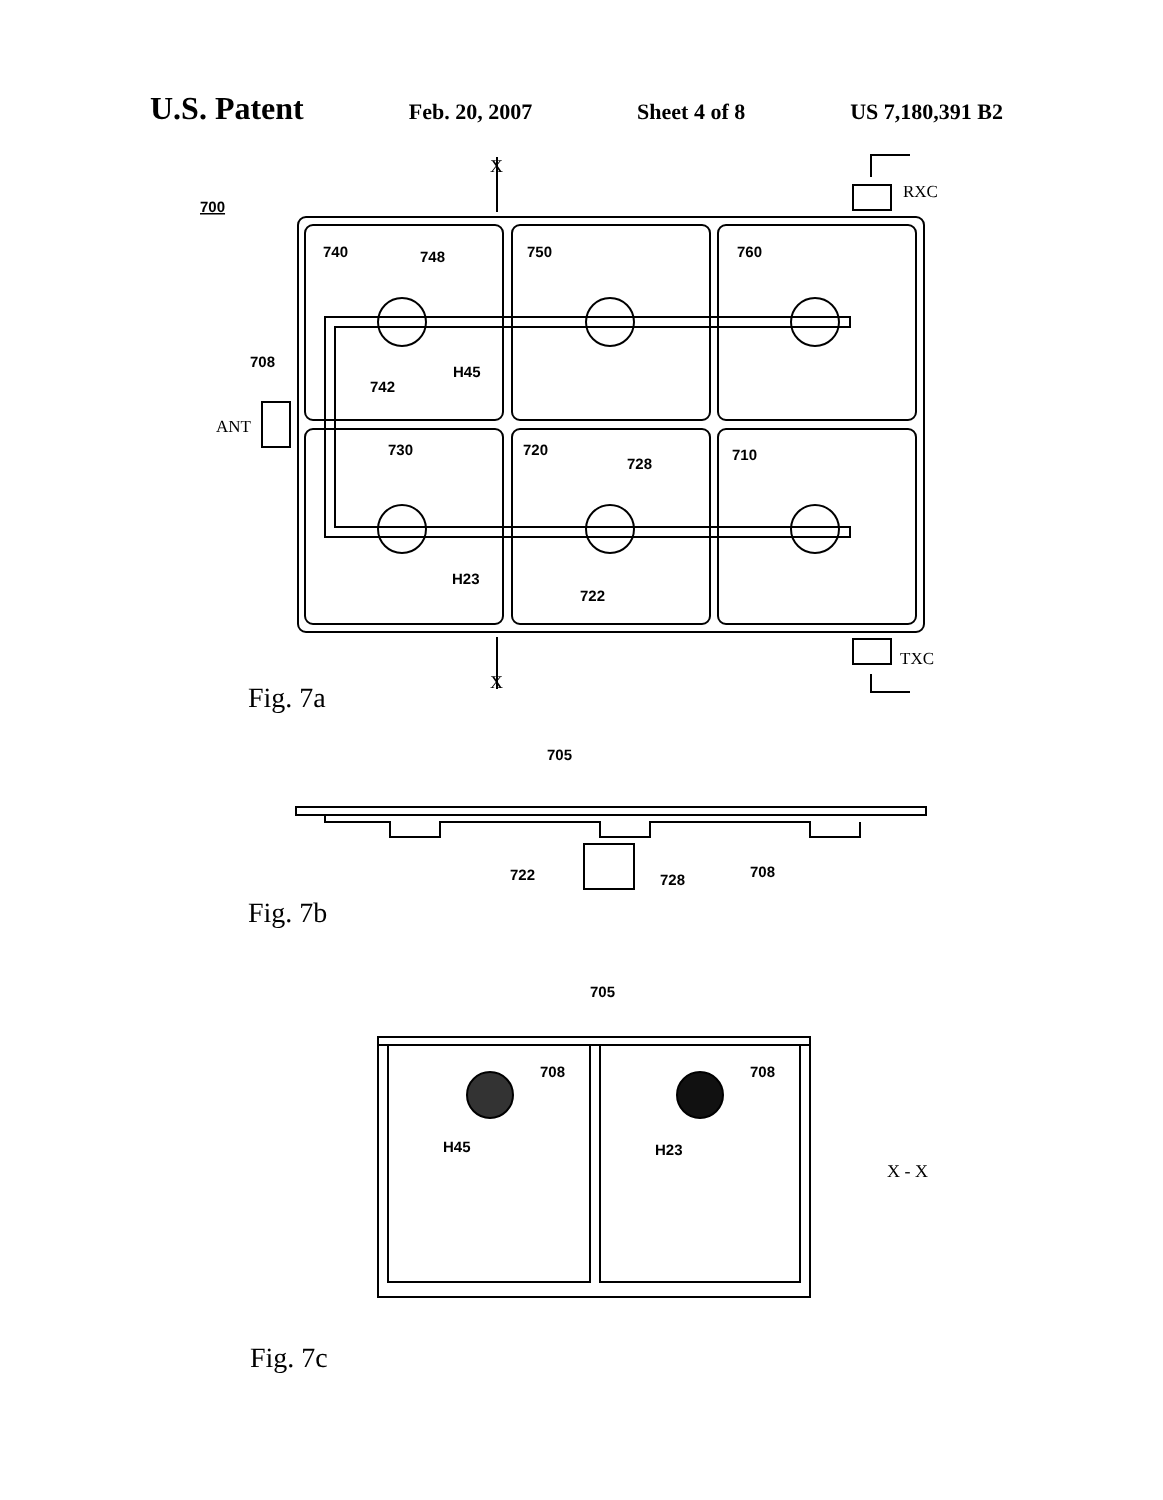U.S. Patent Feb. 20, 2007 Sheet 4 of 8 US 7,180,391 B2
700
X
RXC
740
748
750
760
708
742
H45
ANT
730
720
728
710
H23
722
X
TXC
Fig. 7a
705
722
728
708
Fig. 7b
705
708
708
H45
H23
X - X
Fig. 7c